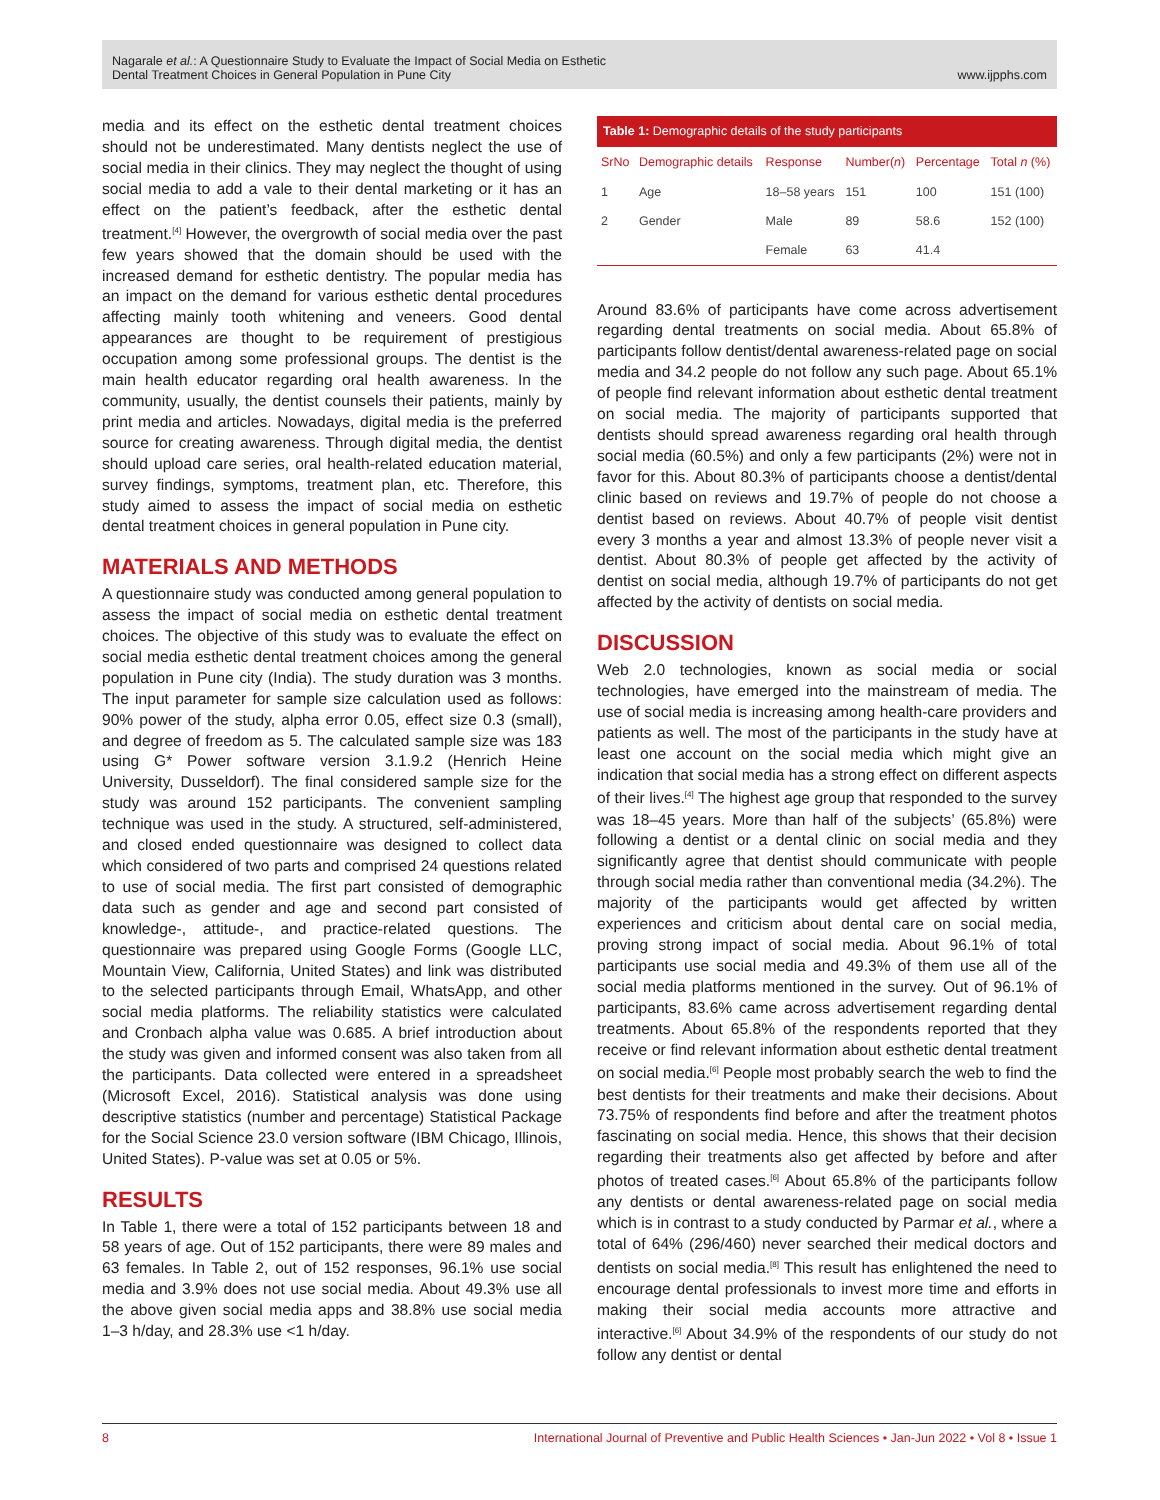Nagarale et al.: A Questionnaire Study to Evaluate the Impact of Social Media on Esthetic
Dental Treatment Choices in General Population in Pune City
www.ijpphs.com
media and its effect on the esthetic dental treatment choices should not be underestimated. Many dentists neglect the use of social media in their clinics. They may neglect the thought of using social media to add a vale to their dental marketing or it has an effect on the patient’s feedback, after the esthetic dental treatment.<sup>[4]</sup> However, the overgrowth of social media over the past few years showed that the domain should be used with the increased demand for esthetic dentistry. The popular media has an impact on the demand for various esthetic dental procedures affecting mainly tooth whitening and veneers. Good dental appearances are thought to be requirement of prestigious occupation among some professional groups. The dentist is the main health educator regarding oral health awareness. In the community, usually, the dentist counsels their patients, mainly by print media and articles. Nowadays, digital media is the preferred source for creating awareness. Through digital media, the dentist should upload care series, oral health-related education material, survey findings, symptoms, treatment plan, etc. Therefore, this study aimed to assess the impact of social media on esthetic dental treatment choices in general population in Pune city.
MATERIALS AND METHODS
A questionnaire study was conducted among general population to assess the impact of social media on esthetic dental treatment choices. The objective of this study was to evaluate the effect on social media esthetic dental treatment choices among the general population in Pune city (India). The study duration was 3 months. The input parameter for sample size calculation used as follows: 90% power of the study, alpha error 0.05, effect size 0.3 (small), and degree of freedom as 5. The calculated sample size was 183 using G* Power software version 3.1.9.2 (Henrich Heine University, Dusseldorf). The final considered sample size for the study was around 152 participants. The convenient sampling technique was used in the study. A structured, self-administered, and closed ended questionnaire was designed to collect data which considered of two parts and comprised 24 questions related to use of social media. The first part consisted of demographic data such as gender and age and second part consisted of knowledge-, attitude-, and practice-related questions. The questionnaire was prepared using Google Forms (Google LLC, Mountain View, California, United States) and link was distributed to the selected participants through Email, WhatsApp, and other social media platforms. The reliability statistics were calculated and Cronbach alpha value was 0.685. A brief introduction about the study was given and informed consent was also taken from all the participants. Data collected were entered in a spreadsheet (Microsoft Excel, 2016). Statistical analysis was done using descriptive statistics (number and percentage) Statistical Package for the Social Science 23.0 version software (IBM Chicago, Illinois, United States). P-value was set at 0.05 or 5%.
RESULTS
In Table 1, there were a total of 152 participants between 18 and 58 years of age. Out of 152 participants, there were 89 males and 63 females. In Table 2, out of 152 responses, 96.1% use social media and 3.9% does not use social media. About 49.3% use all the above given social media apps and 38.8% use social media 1–3 h/day, and 28.3% use <1 h/day.
Table 1: Demographic details of the study participants
| SrNo | Demographic details | Response | Number( n ) | Percentage | Total n (%) |
| --- | --- | --- | --- | --- | --- |
| 1 | Age | 18–58 years | 151 | 100 | 151 (100) |
| 2 | Gender | Male | 89 | 58.6 | 152 (100) |
| | | Female | 63 | 41.4 | |
Around 83.6% of participants have come across advertisement regarding dental treatments on social media. About 65.8% of participants follow dentist/dental awareness-related page on social media and 34.2 people do not follow any such page. About 65.1% of people find relevant information about esthetic dental treatment on social media. The majority of participants supported that dentists should spread awareness regarding oral health through social media (60.5%) and only a few participants (2%) were not in favor for this. About 80.3% of participants choose a dentist/dental clinic based on reviews and 19.7% of people do not choose a dentist based on reviews. About 40.7% of people visit dentist every 3 months a year and almost 13.3% of people never visit a dentist. About 80.3% of people get affected by the activity of dentist on social media, although 19.7% of participants do not get affected by the activity of dentists on social media.
DISCUSSION
Web 2.0 technologies, known as social media or social technologies, have emerged into the mainstream of media. The use of social media is increasing among health-care providers and patients as well. The most of the participants in the study have at least one account on the social media which might give an indication that social media has a strong effect on different aspects of their lives.<sup>[4]</sup> The highest age group that responded to the survey was 18–45 years. More than half of the subjects’ (65.8%) were following a dentist or a dental clinic on social media and they significantly agree that dentist should communicate with people through social media rather than conventional media (34.2%). The majority of the participants would get affected by written experiences and criticism about dental care on social media, proving strong impact of social media. About 96.1% of total participants use social media and 49.3% of them use all of the social media platforms mentioned in the survey. Out of 96.1% of participants, 83.6% came across advertisement regarding dental treatments. About 65.8% of the respondents reported that they receive or find relevant information about esthetic dental treatment on social media.<sup>[6]</sup> People most probably search the web to find the best dentists for their treatments and make their decisions. About 73.75% of respondents find before and after the treatment photos fascinating on social media. Hence, this shows that their decision regarding their treatments also get affected by before and after photos of treated cases.<sup>[6]</sup> About 65.8% of the participants follow any dentists or dental awareness-related page on social media which is in contrast to a study conducted by Parmar et al., where a total of 64% (296/460) never searched their medical doctors and dentists on social media.<sup>[8]</sup> This result has enlightened the need to encourage dental professionals to invest more time and efforts in making their social media accounts more attractive and interactive.<sup>[6]</sup> About 34.9% of the respondents of our study do not follow any dentist or dental
8 International Journal of Preventive and Public Health Sciences • Jan-Jun 2022 • Vol 8 • Issue 1